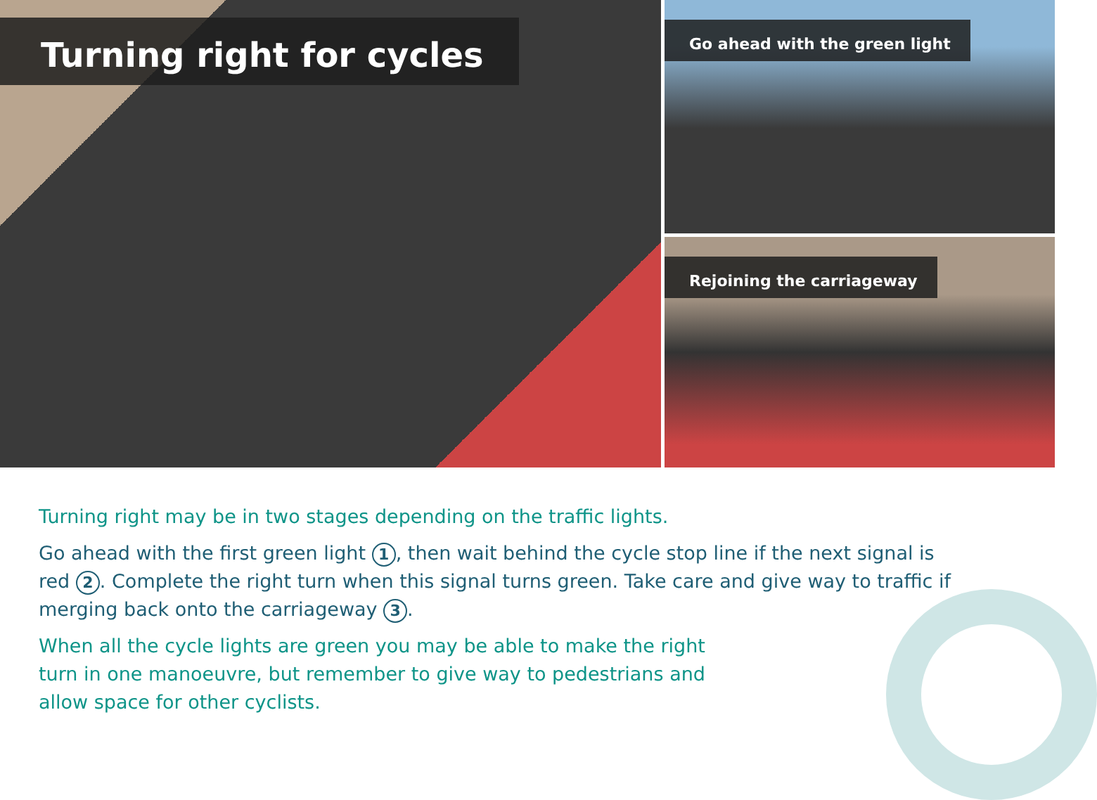Turning right for cycles
Go ahead with the green light
Rejoining the carriageway
Turning right may be in two stages depending on the traffic lights.
Go ahead with the first green light 1, then wait behind the cycle stop line if the next signal is red 2. Complete the right turn when this signal turns green. Take care and give way to traffic if merging back onto the carriageway 3.
When all the cycle lights are green you may be able to make the right turn in one manoeuvre, but remember to give way to pedestrians and allow space for other cyclists.